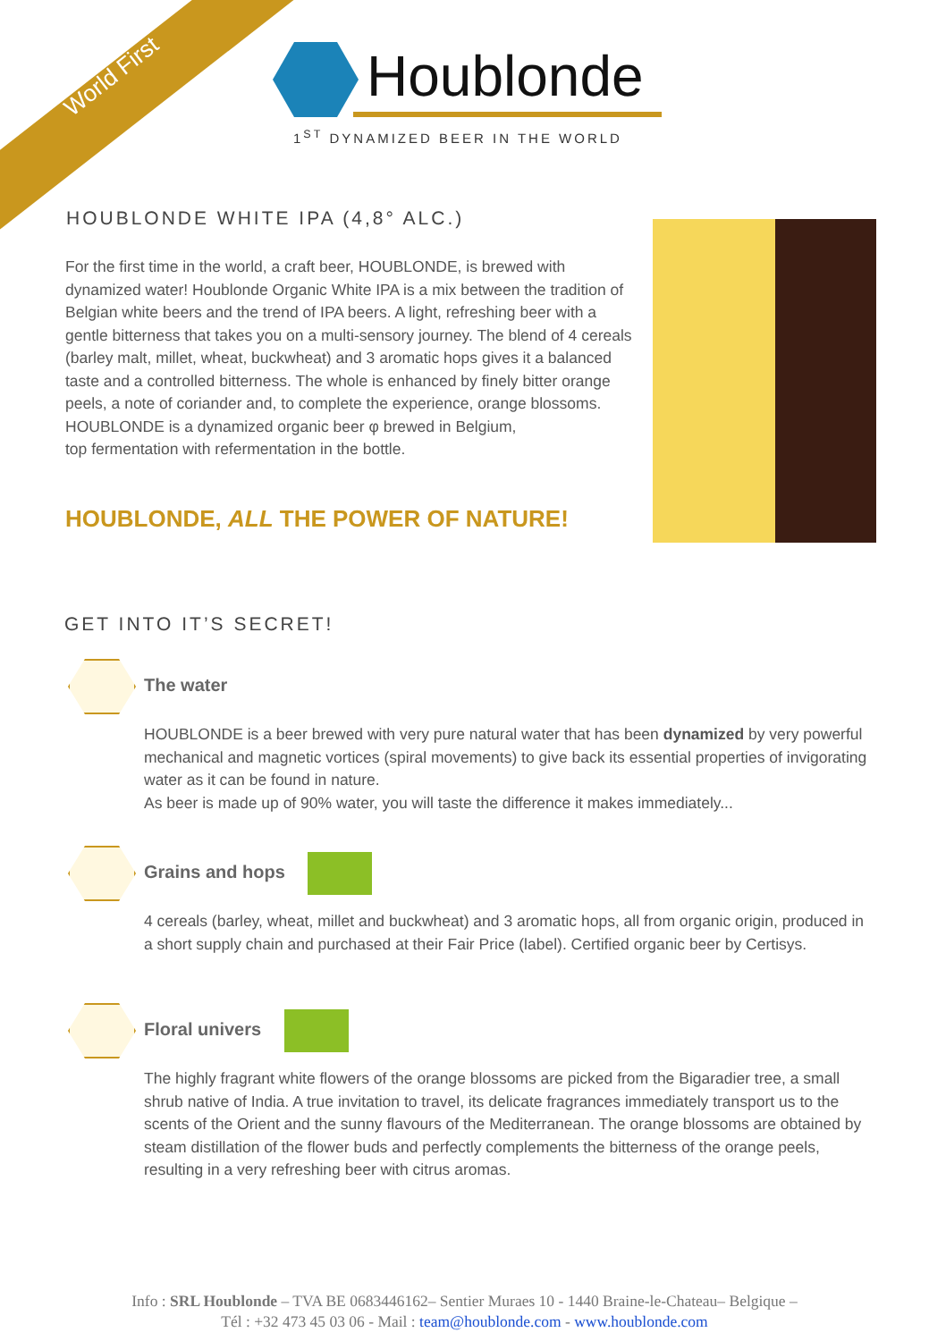World First
Houblonde
1<sup>ST</sup> DYNAMIZED BEER IN THE WORLD
HOUBLONDE WHITE IPA (4,8° ALC.)
For the first time in the world, a craft beer, HOUBLONDE, is brewed with dynamized water! Houblonde Organic White IPA is a mix between the tradition of Belgian white beers and the trend of IPA beers. A light, refreshing beer with a gentle bitterness that takes you on a multi-sensory journey. The blend of 4 cereals (barley malt, millet, wheat, buckwheat) and 3 aromatic hops gives it a balanced taste and a controlled bitterness. The whole is enhanced by finely bitter orange peels, a note of coriander and, to complete the experience, orange blossoms.
HOUBLONDE is a dynamized organic beer φ brewed in Belgium,
top fermentation with refermentation in the bottle.
HOUBLONDE, ALL THE POWER OF NATURE!
GET INTO IT’S SECRET!
The water
HOUBLONDE is a beer brewed with very pure natural water that has been dynamized by very powerful mechanical and magnetic vortices (spiral movements) to give back its essential properties of invigorating water as it can be found in nature.
As beer is made up of 90% water, you will taste the difference it makes immediately...
Grains and hops
4 cereals (barley, wheat, millet and buckwheat) and 3 aromatic hops, all from organic origin, produced in a short supply chain and purchased at their Fair Price (label). Certified organic beer by Certisys.
Floral univers
The highly fragrant white flowers of the orange blossoms are picked from the Bigaradier tree, a small shrub native of India. A true invitation to travel, its delicate fragrances immediately transport us to the scents of the Orient and the sunny flavours of the Mediterranean. The orange blossoms are obtained by steam distillation of the flower buds and perfectly complements the bitterness of the orange peels, resulting in a very refreshing beer with citrus aromas.
Info : SRL Houblonde – TVA BE 0683446162– Sentier Muraes 10 - 1440 Braine-le-Chateau– Belgique –
Tél : +32 473 45 03 06 - Mail : team@houblonde.com - www.houblonde.com